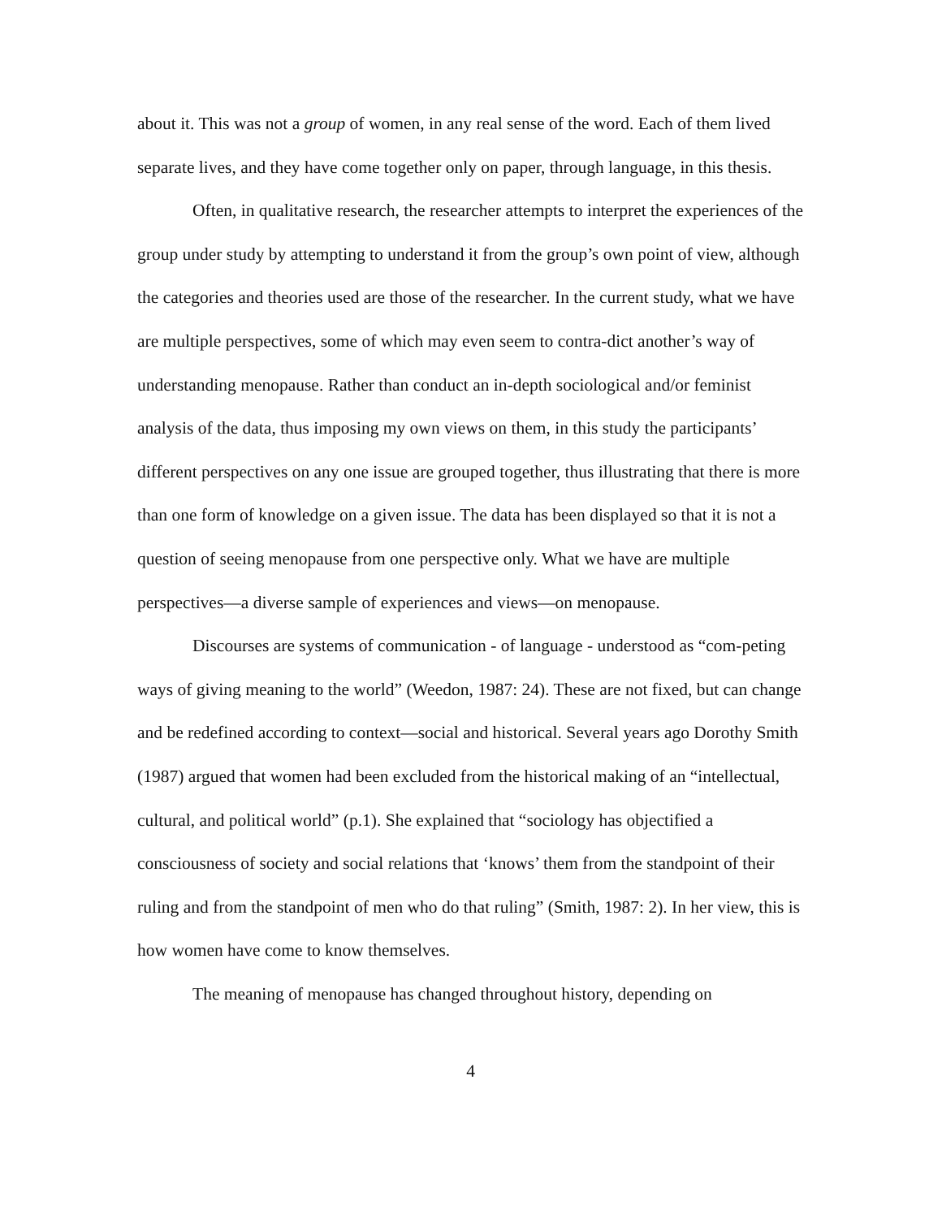about it. This was not a group of women, in any real sense of the word. Each of them lived separate lives, and they have come together only on paper, through language, in this thesis.
Often, in qualitative research, the researcher attempts to interpret the experiences of the group under study by attempting to understand it from the group’s own point of view, although the categories and theories used are those of the researcher. In the current study, what we have are multiple perspectives, some of which may even seem to contra-dict another’s way of understanding menopause. Rather than conduct an in-depth sociological and/or feminist analysis of the data, thus imposing my own views on them, in this study the participants’ different perspectives on any one issue are grouped together, thus illustrating that there is more than one form of knowledge on a given issue. The data has been displayed so that it is not a question of seeing menopause from one perspective only. What we have are multiple perspectives—a diverse sample of experiences and views—on menopause.
Discourses are systems of communication - of language - understood as “com-peting ways of giving meaning to the world” (Weedon, 1987: 24). These are not fixed, but can change and be redefined according to context—social and historical. Several years ago Dorothy Smith (1987) argued that women had been excluded from the historical making of an “intellectual, cultural, and political world” (p.1). She explained that “sociology has objectified a consciousness of society and social relations that ‘knows’ them from the standpoint of their ruling and from the standpoint of men who do that ruling” (Smith, 1987: 2). In her view, this is how women have come to know themselves.
The meaning of menopause has changed throughout history, depending on
4